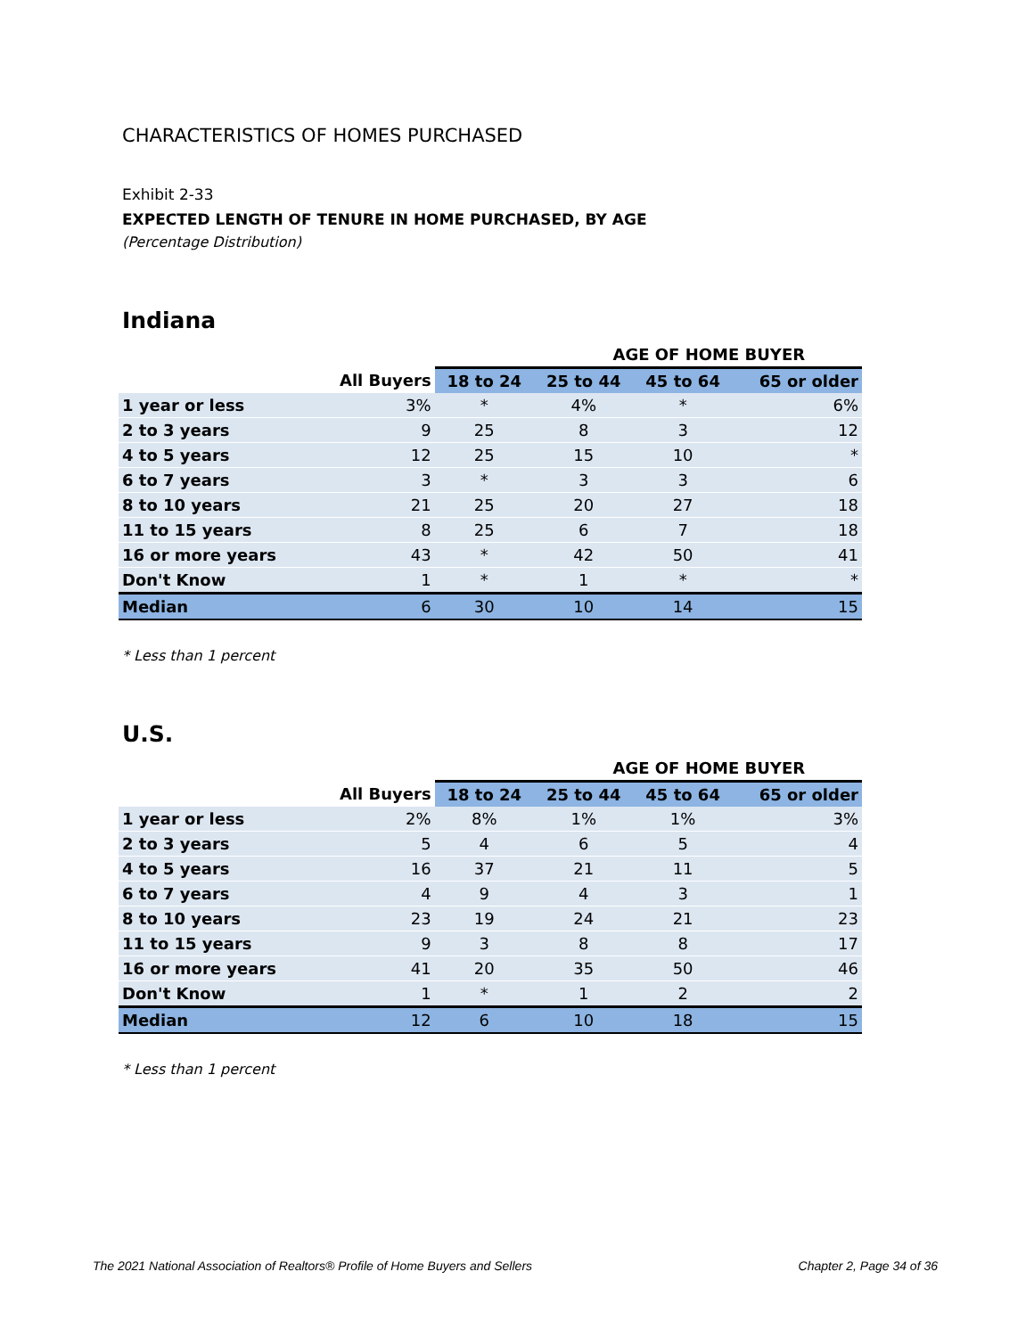CHARACTERISTICS OF HOMES PURCHASED
Exhibit 2-33
EXPECTED LENGTH OF TENURE IN HOME PURCHASED, BY AGE
(Percentage Distribution)
Indiana
| | | AGE OF HOME BUYER | | | |
| --- | --- | --- | --- | --- | --- |
| | All Buyers | 18 to 24 | 25 to 44 | 45 to 64 | 65 or older |
| 1 year or less | 3% | * | 4% | * | 6% |
| 2 to 3 years | 9 | 25 | 8 | 3 | 12 |
| 4 to 5 years | 12 | 25 | 15 | 10 | * |
| 6 to 7 years | 3 | * | 3 | 3 | 6 |
| 8 to 10 years | 21 | 25 | 20 | 27 | 18 |
| 11 to 15 years | 8 | 25 | 6 | 7 | 18 |
| 16 or more years | 43 | * | 42 | 50 | 41 |
| Don't Know | 1 | * | 1 | * | * |
| Median | 6 | 30 | 10 | 14 | 15 |
* Less than 1 percent
U.S.
| | | AGE OF HOME BUYER | | | |
| --- | --- | --- | --- | --- | --- |
| | All Buyers | 18 to 24 | 25 to 44 | 45 to 64 | 65 or older |
| 1 year or less | 2% | 8% | 1% | 1% | 3% |
| 2 to 3 years | 5 | 4 | 6 | 5 | 4 |
| 4 to 5 years | 16 | 37 | 21 | 11 | 5 |
| 6 to 7 years | 4 | 9 | 4 | 3 | 1 |
| 8 to 10 years | 23 | 19 | 24 | 21 | 23 |
| 11 to 15 years | 9 | 3 | 8 | 8 | 17 |
| 16 or more years | 41 | 20 | 35 | 50 | 46 |
| Don't Know | 1 | * | 1 | 2 | 2 |
| Median | 12 | 6 | 10 | 18 | 15 |
* Less than 1 percent
The 2021 National Association of Realtors® Profile of Home Buyers and Sellers Chapter 2, Page 34 of 36